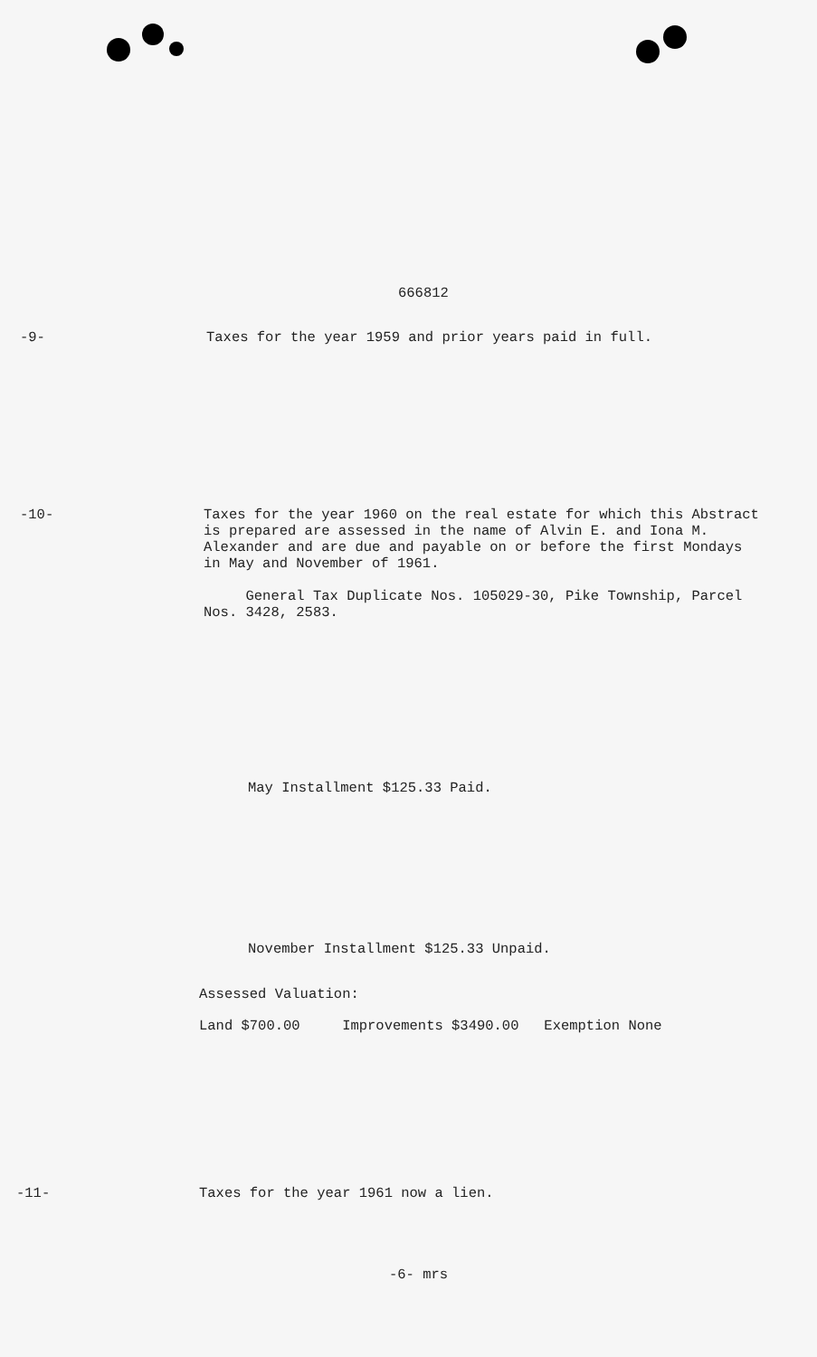666812
-9- Taxes for the year 1959 and prior years paid in full.
-10-
Taxes for the year 1960 on the real estate for which this Abstract is prepared are assessed in the name of Alvin E. and Iona M. Alexander and are due and payable on or before the first Mondays in May and November of 1961.
General Tax Duplicate Nos. 105029-30, Pike Township, Parcel Nos. 3428, 2583.
May Installment $125.33 Paid.
November Installment $125.33 Unpaid.
Assessed Valuation:
Land $700.00 Improvements $3490.00 Exemption None
-11- Taxes for the year 1961 now a lien.
-6- mrs